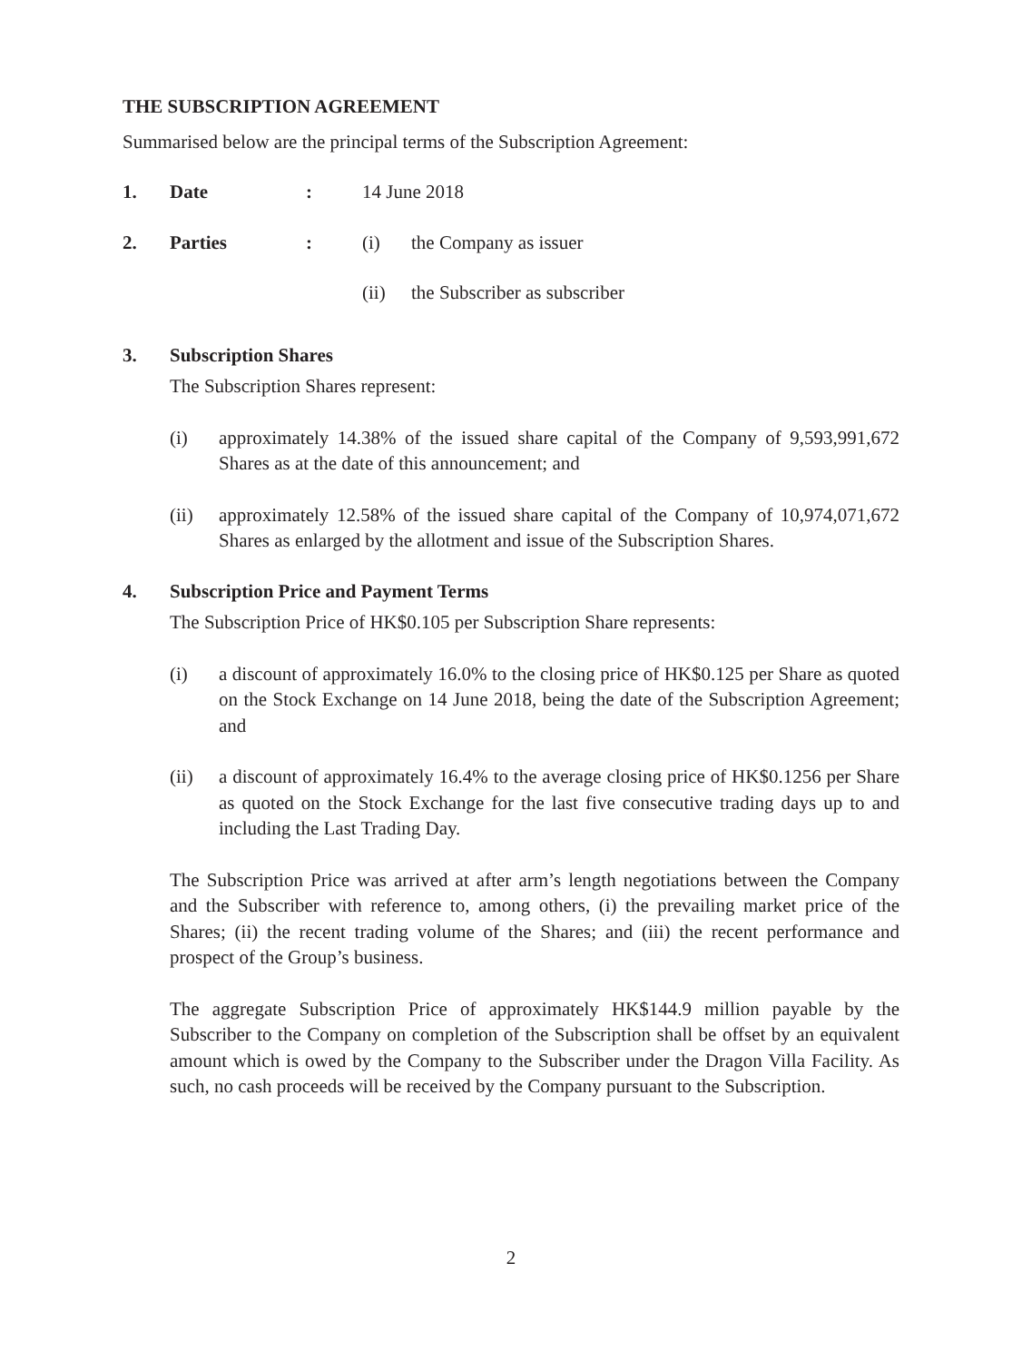THE SUBSCRIPTION AGREEMENT
Summarised below are the principal terms of the Subscription Agreement:
1. Date: 14 June 2018
2. Parties: (i) the Company as issuer
(ii) the Subscriber as subscriber
3. Subscription Shares
The Subscription Shares represent:
(i) approximately 14.38% of the issued share capital of the Company of 9,593,991,672 Shares as at the date of this announcement; and
(ii) approximately 12.58% of the issued share capital of the Company of 10,974,071,672 Shares as enlarged by the allotment and issue of the Subscription Shares.
4. Subscription Price and Payment Terms
The Subscription Price of HK$0.105 per Subscription Share represents:
(i) a discount of approximately 16.0% to the closing price of HK$0.125 per Share as quoted on the Stock Exchange on 14 June 2018, being the date of the Subscription Agreement; and
(ii) a discount of approximately 16.4% to the average closing price of HK$0.1256 per Share as quoted on the Stock Exchange for the last five consecutive trading days up to and including the Last Trading Day.
The Subscription Price was arrived at after arm’s length negotiations between the Company and the Subscriber with reference to, among others, (i) the prevailing market price of the Shares; (ii) the recent trading volume of the Shares; and (iii) the recent performance and prospect of the Group’s business.
The aggregate Subscription Price of approximately HK$144.9 million payable by the Subscriber to the Company on completion of the Subscription shall be offset by an equivalent amount which is owed by the Company to the Subscriber under the Dragon Villa Facility. As such, no cash proceeds will be received by the Company pursuant to the Subscription.
2